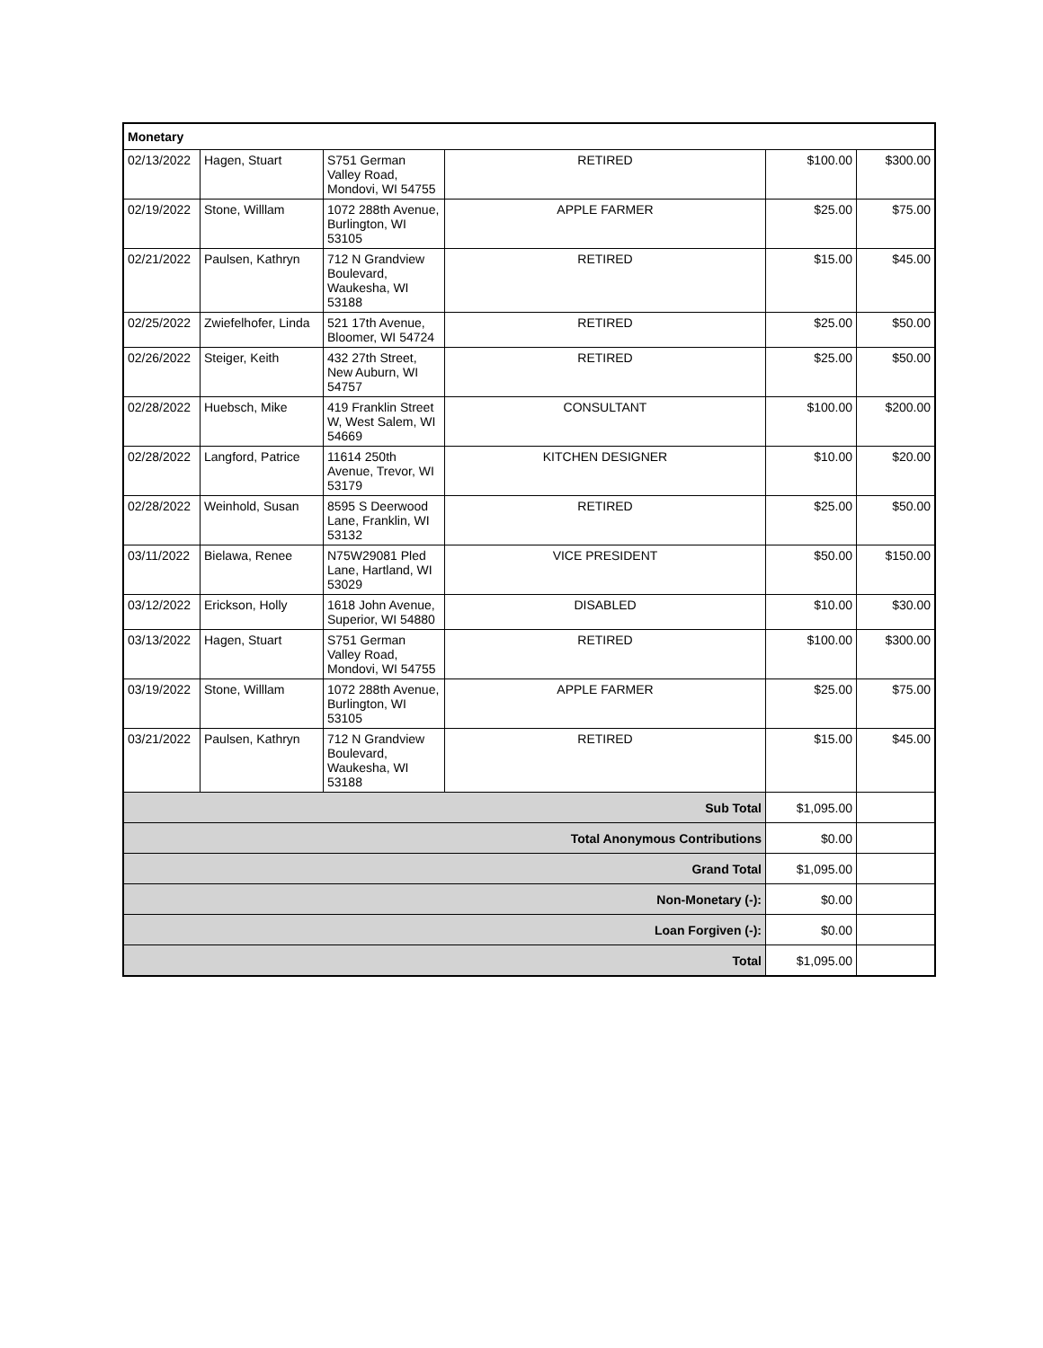| Monetary | | | | | |
| --- | --- | --- | --- | --- | --- |
| 02/13/2022 | Hagen, Stuart | S751 German Valley Road, Mondovi, WI 54755 | RETIRED | $100.00 | $300.00 |
| 02/19/2022 | Stone, Willlam | 1072 288th Avenue, Burlington, WI 53105 | APPLE FARMER | $25.00 | $75.00 |
| 02/21/2022 | Paulsen, Kathryn | 712 N Grandview Boulevard, Waukesha, WI 53188 | RETIRED | $15.00 | $45.00 |
| 02/25/2022 | Zwiefelhofer, Linda | 521 17th Avenue, Bloomer, WI 54724 | RETIRED | $25.00 | $50.00 |
| 02/26/2022 | Steiger, Keith | 432 27th Street, New Auburn, WI 54757 | RETIRED | $25.00 | $50.00 |
| 02/28/2022 | Huebsch, Mike | 419 Franklin Street W, West Salem, WI 54669 | CONSULTANT | $100.00 | $200.00 |
| 02/28/2022 | Langford, Patrice | 11614 250th Avenue, Trevor, WI 53179 | KITCHEN DESIGNER | $10.00 | $20.00 |
| 02/28/2022 | Weinhold, Susan | 8595 S Deerwood Lane, Franklin, WI 53132 | RETIRED | $25.00 | $50.00 |
| 03/11/2022 | Bielawa, Renee | N75W29081 Pled Lane, Hartland, WI 53029 | VICE PRESIDENT | $50.00 | $150.00 |
| 03/12/2022 | Erickson, Holly | 1618 John Avenue, Superior, WI 54880 | DISABLED | $10.00 | $30.00 |
| 03/13/2022 | Hagen, Stuart | S751 German Valley Road, Mondovi, WI 54755 | RETIRED | $100.00 | $300.00 |
| 03/19/2022 | Stone, Willlam | 1072 288th Avenue, Burlington, WI 53105 | APPLE FARMER | $25.00 | $75.00 |
| 03/21/2022 | Paulsen, Kathryn | 712 N Grandview Boulevard, Waukesha, WI 53188 | RETIRED | $15.00 | $45.00 |
| Sub Total | | | | $1,095.00 | |
| Total Anonymous Contributions | | | | $0.00 | |
| Grand Total | | | | $1,095.00 | |
| Non-Monetary (-): | | | | $0.00 | |
| Loan Forgiven (-): | | | | $0.00 | |
| Total | | | | $1,095.00 | |